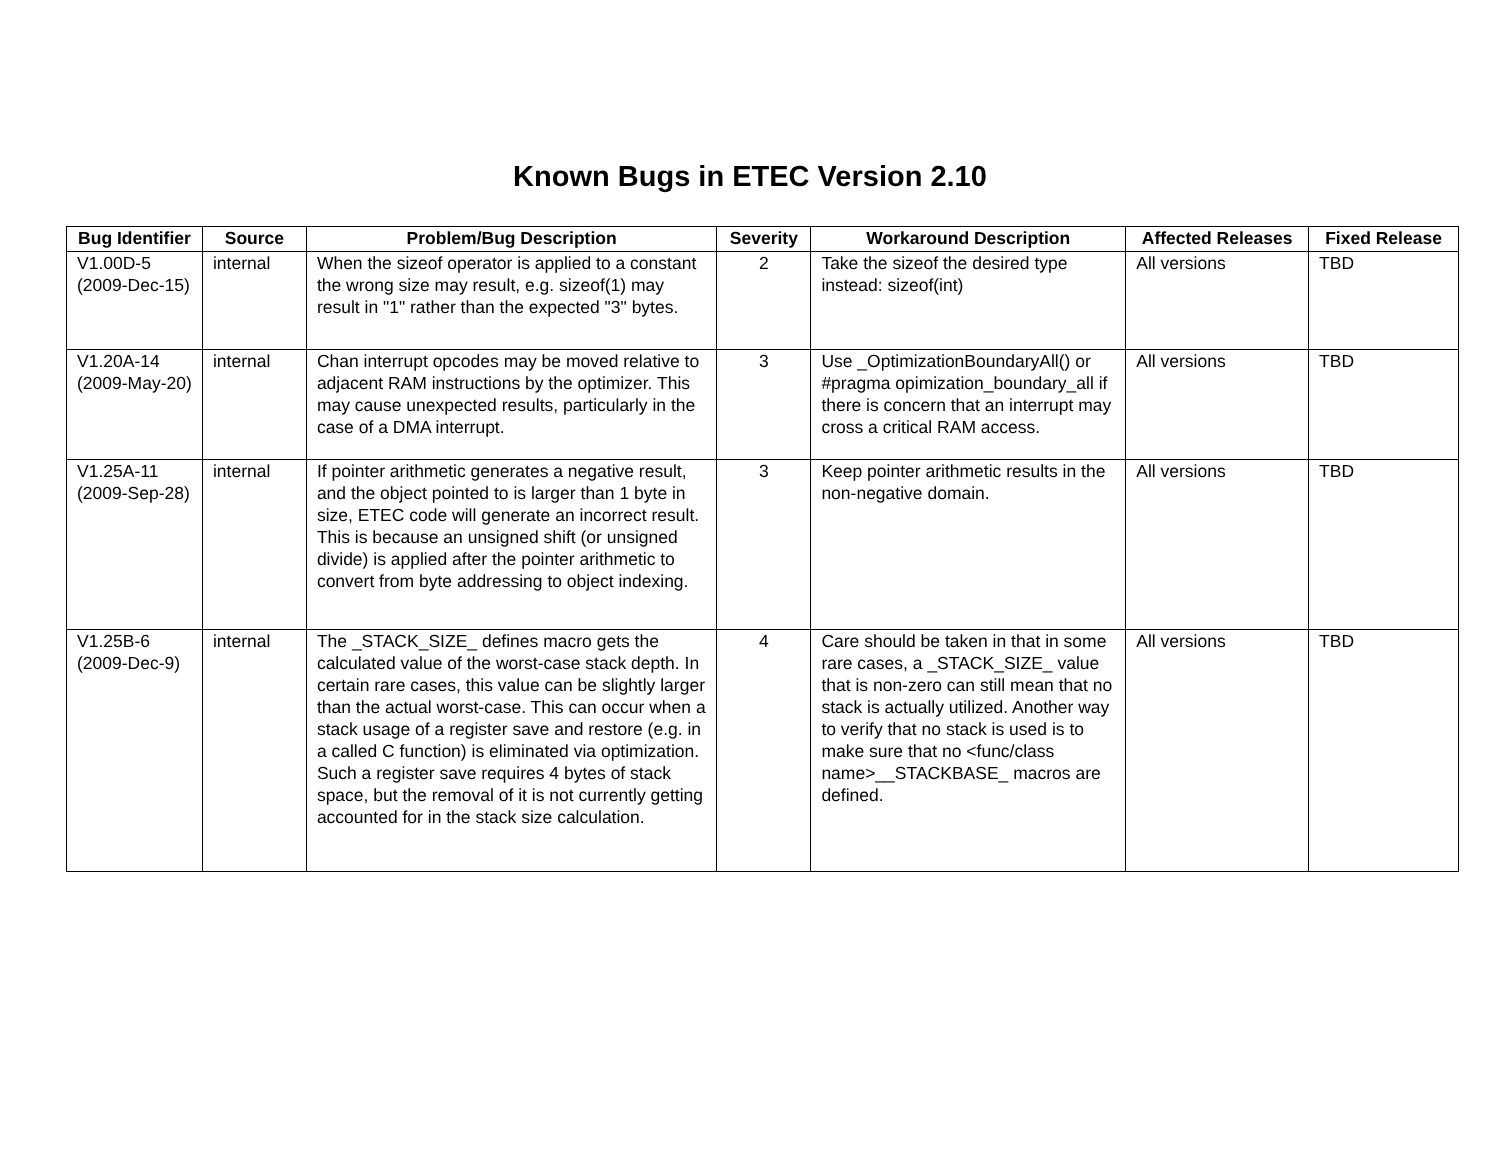Known Bugs in ETEC Version 2.10
| Bug Identifier | Source | Problem/Bug Description | Severity | Workaround Description | Affected Releases | Fixed Release |
| --- | --- | --- | --- | --- | --- | --- |
| V1.00D-5 (2009-Dec-15) | internal | When the sizeof operator is applied to a constant the wrong size may result, e.g. sizeof(1) may result in "1" rather than the expected "3" bytes. | 2 | Take the sizeof the desired type instead: sizeof(int) | All versions | TBD |
| V1.20A-14 (2009-May-20) | internal | Chan interrupt opcodes may be moved relative to adjacent RAM instructions by the optimizer. This may cause unexpected results, particularly in the case of a DMA interrupt. | 3 | Use _OptimizationBoundaryAll() or #pragma opimization_boundary_all if there is concern that an interrupt may cross a critical RAM access. | All versions | TBD |
| V1.25A-11 (2009-Sep-28) | internal | If pointer arithmetic generates a negative result, and the object pointed to is larger than 1 byte in size, ETEC code will generate an incorrect result. This is because an unsigned shift (or unsigned divide) is applied after the pointer arithmetic to convert from byte addressing to object indexing. | 3 | Keep pointer arithmetic results in the non-negative domain. | All versions | TBD |
| V1.25B-6 (2009-Dec-9) | internal | The _STACK_SIZE_ defines macro gets the calculated value of the worst-case stack depth. In certain rare cases, this value can be slightly larger than the actual worst-case. This can occur when a stack usage of a register save and restore (e.g. in a called C function) is eliminated via optimization. Such a register save requires 4 bytes of stack space, but the removal of it is not currently getting accounted for in the stack size calculation. | 4 | Care should be taken in that in some rare cases, a _STACK_SIZE_ value that is non-zero can still mean that no stack is actually utilized. Another way to verify that no stack is used is to make sure that no <func/class name>__STACKBASE_ macros are defined. | All versions | TBD |